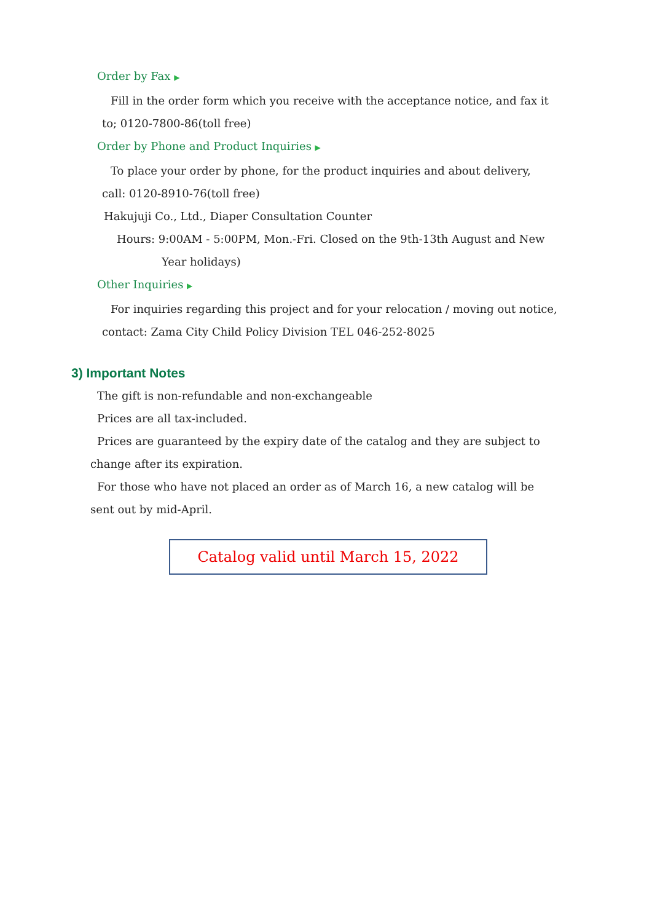Order by Fax ▶
Fill in the order form which you receive with the acceptance notice, and fax it
to; 0120-7800-86(toll free)
Order by Phone and Product Inquiries ▶
To place your order by phone, for the product inquiries and about delivery,
call: 0120-8910-76(toll free)
Hakujuji Co., Ltd., Diaper Consultation Counter
Hours: 9:00AM - 5:00PM, Mon.-Fri. Closed on the 9th-13th August and New
Year holidays)
Other Inquiries ▶
For inquiries regarding this project and for your relocation / moving out notice,
contact: Zama City Child Policy Division TEL 046-252-8025
3) Important Notes
The gift is non-refundable and non-exchangeable
Prices are all tax-included.
Prices are guaranteed by the expiry date of the catalog and they are subject to
change after its expiration.
For those who have not placed an order as of March 16, a new catalog will be
sent out by mid-April.
Catalog valid until March 15, 2022